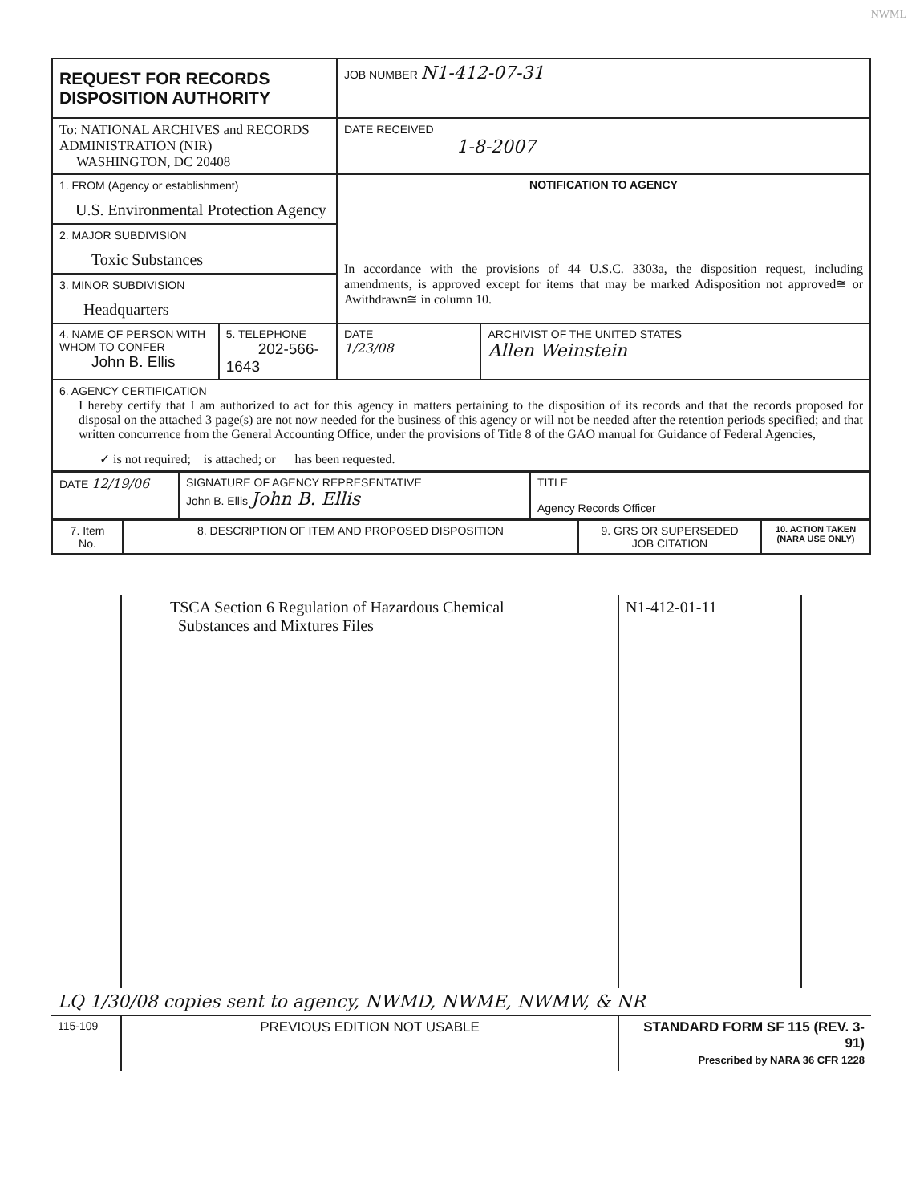NWML
| REQUEST FOR RECORDS DISPOSITION AUTHORITY | | JOB NUMBER N1-412-07-31 | |
| To: NATIONAL ARCHIVES and RECORDS ADMINISTRATION (NIR) WASHINGTON, DC 20408 | | DATE RECEIVED 1-8-2007 | |
| 1. FROM (Agency or establishment) U.S. Environmental Protection Agency | | NOTIFICATION TO AGENCY In accordance with the provisions of 44 U.S.C. 3303a, the disposition request, including amendments, is approved except for items that may be marked Adisposition not approved≅ or Awithdrawn≅ in column 10. | |
| 2. MAJOR SUBDIVISION Toxic Substances | | | |
| 3. MINOR SUBDIVISION Headquarters | | | |
| 4. NAME OF PERSON WITH WHOM TO CONFER John B. Ellis | 5. TELEPHONE 202-566-1643 | DATE 1/23/08 | ARCHIVIST OF THE UNITED STATES Allen Weinstein |
| 6. AGENCY CERTIFICATION I hereby certify that I am authorized to act for this agency in matters pertaining to the disposition of its records and that the records proposed for disposal on the attached 3 page(s) are not now needed for the business of this agency or will not be needed after the retention periods specified; and that written concurrence from the General Accounting Office, under the provisions of Title 8 of the GAO manual for Guidance of Federal Agencies, ✓ is not required; is attached; or has been requested. | | | |
| DATE 12/19/06 | SIGNATURE OF AGENCY REPRESENTATIVE John B. Ellis John B. Ellis | TITLE Agency Records Officer |
| 7. Item No. | 8. DESCRIPTION OF ITEM AND PROPOSED DISPOSITION | 9. GRS OR SUPERSEDED JOB CITATION | 10. ACTION TAKEN (NARA USE ONLY) |
| | TSCA Section 6 Regulation of Hazardous Chemical Substances and Mixtures Files | N1-412-01-11 | |
| LQ 1/30/08 copies sent to agency, NWMD, NWME, NWMW, & NR | | | |
| 115-109 | PREVIOUS EDITION NOT USABLE | STANDARD FORM SF 115 (REV. 3-91) Prescribed by NARA 36 CFR 1228 | |